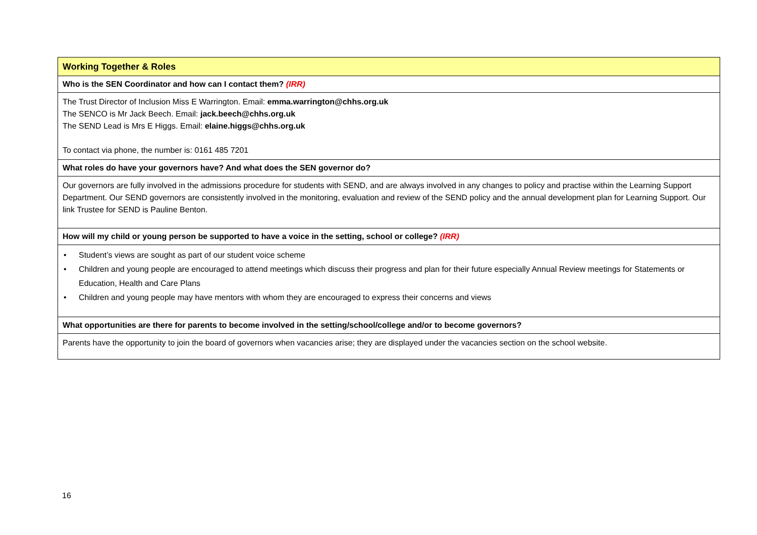| Working Together & Roles |
| Who is the SEN Coordinator and how can I contact them? (IRR) |
| The Trust Director of Inclusion Miss E Warrington. Email: emma.warrington@chhs.org.uk The SENCO is Mr Jack Beech. Email: jack.beech@chhs.org.uk The SEND Lead is Mrs E Higgs. Email: elaine.higgs@chhs.org.uk To contact via phone, the number is: 0161 485 7201 |
| What roles do have your governors have? And what does the SEN governor do? |
| Our governors are fully involved in the admissions procedure for students with SEND, and are always involved in any changes to policy and practise within the Learning Support Department. Our SEND governors are consistently involved in the monitoring, evaluation and review of the SEND policy and the annual development plan for Learning Support. Our link Trustee for SEND is Pauline Benton. |
| How will my child or young person be supported to have a voice in the setting, school or college? (IRR) |
| • Student’s views are sought as part of our student voice scheme • Children and young people are encouraged to attend meetings which discuss their progress and plan for their future especially Annual Review meetings for Statements or Education, Health and Care Plans • Children and young people may have mentors with whom they are encouraged to express their concerns and views |
| What opportunities are there for parents to become involved in the setting/school/college and/or to become governors? |
| Parents have the opportunity to join the board of governors when vacancies arise; they are displayed under the vacancies section on the school website. |
16